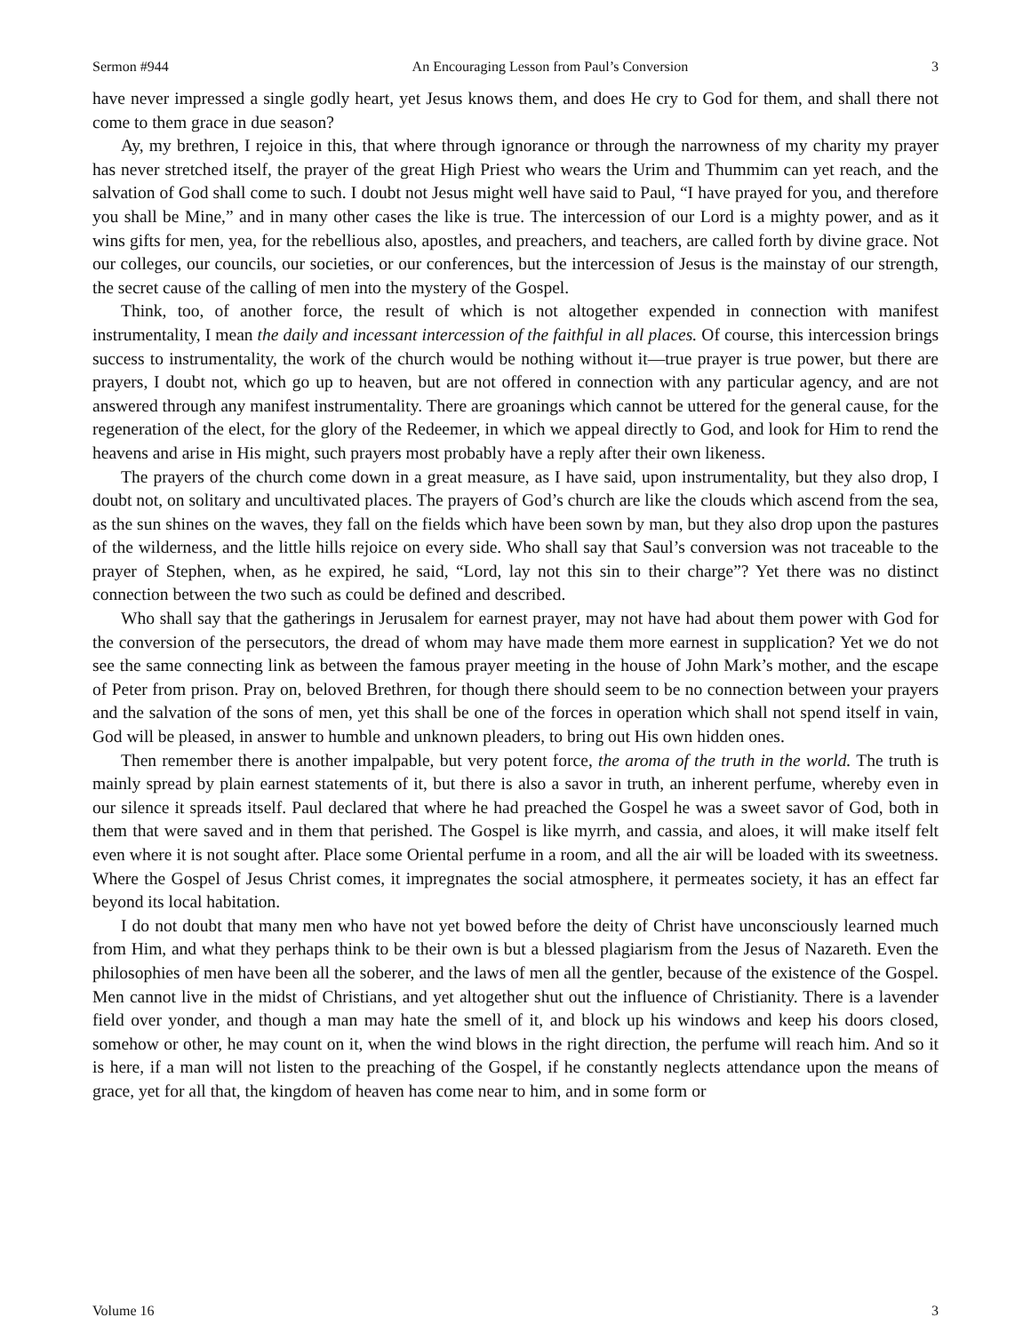Sermon #944 An Encouraging Lesson from Paul’s Conversion 3
have never impressed a single godly heart, yet Jesus knows them, and does He cry to God for them, and shall there not come to them grace in due season?
Ay, my brethren, I rejoice in this, that where through ignorance or through the narrowness of my charity my prayer has never stretched itself, the prayer of the great High Priest who wears the Urim and Thummim can yet reach, and the salvation of God shall come to such. I doubt not Jesus might well have said to Paul, “I have prayed for you, and therefore you shall be Mine,” and in many other cases the like is true. The intercession of our Lord is a mighty power, and as it wins gifts for men, yea, for the rebellious also, apostles, and preachers, and teachers, are called forth by divine grace. Not our colleges, our councils, our societies, or our conferences, but the intercession of Jesus is the mainstay of our strength, the secret cause of the calling of men into the mystery of the Gospel.
Think, too, of another force, the result of which is not altogether expended in connection with manifest instrumentality, I mean the daily and incessant intercession of the faithful in all places. Of course, this intercession brings success to instrumentality, the work of the church would be nothing without it—true prayer is true power, but there are prayers, I doubt not, which go up to heaven, but are not offered in connection with any particular agency, and are not answered through any manifest instrumentality. There are groanings which cannot be uttered for the general cause, for the regeneration of the elect, for the glory of the Redeemer, in which we appeal directly to God, and look for Him to rend the heavens and arise in His might, such prayers most probably have a reply after their own likeness.
The prayers of the church come down in a great measure, as I have said, upon instrumentality, but they also drop, I doubt not, on solitary and uncultivated places. The prayers of God’s church are like the clouds which ascend from the sea, as the sun shines on the waves, they fall on the fields which have been sown by man, but they also drop upon the pastures of the wilderness, and the little hills rejoice on every side. Who shall say that Saul’s conversion was not traceable to the prayer of Stephen, when, as he expired, he said, “Lord, lay not this sin to their charge”? Yet there was no distinct connection between the two such as could be defined and described.
Who shall say that the gatherings in Jerusalem for earnest prayer, may not have had about them power with God for the conversion of the persecutors, the dread of whom may have made them more earnest in supplication? Yet we do not see the same connecting link as between the famous prayer meeting in the house of John Mark’s mother, and the escape of Peter from prison. Pray on, beloved Brethren, for though there should seem to be no connection between your prayers and the salvation of the sons of men, yet this shall be one of the forces in operation which shall not spend itself in vain, God will be pleased, in answer to humble and unknown pleaders, to bring out His own hidden ones.
Then remember there is another impalpable, but very potent force, the aroma of the truth in the world. The truth is mainly spread by plain earnest statements of it, but there is also a savor in truth, an inherent perfume, whereby even in our silence it spreads itself. Paul declared that where he had preached the Gospel he was a sweet savor of God, both in them that were saved and in them that perished. The Gospel is like myrrh, and cassia, and aloes, it will make itself felt even where it is not sought after. Place some Oriental perfume in a room, and all the air will be loaded with its sweetness. Where the Gospel of Jesus Christ comes, it impregnates the social atmosphere, it permeates society, it has an effect far beyond its local habitation.
I do not doubt that many men who have not yet bowed before the deity of Christ have unconsciously learned much from Him, and what they perhaps think to be their own is but a blessed plagiarism from the Jesus of Nazareth. Even the philosophies of men have been all the soberer, and the laws of men all the gentler, because of the existence of the Gospel. Men cannot live in the midst of Christians, and yet altogether shut out the influence of Christianity. There is a lavender field over yonder, and though a man may hate the smell of it, and block up his windows and keep his doors closed, somehow or other, he may count on it, when the wind blows in the right direction, the perfume will reach him. And so it is here, if a man will not listen to the preaching of the Gospel, if he constantly neglects attendance upon the means of grace, yet for all that, the kingdom of heaven has come near to him, and in some form or
Volume 16 3